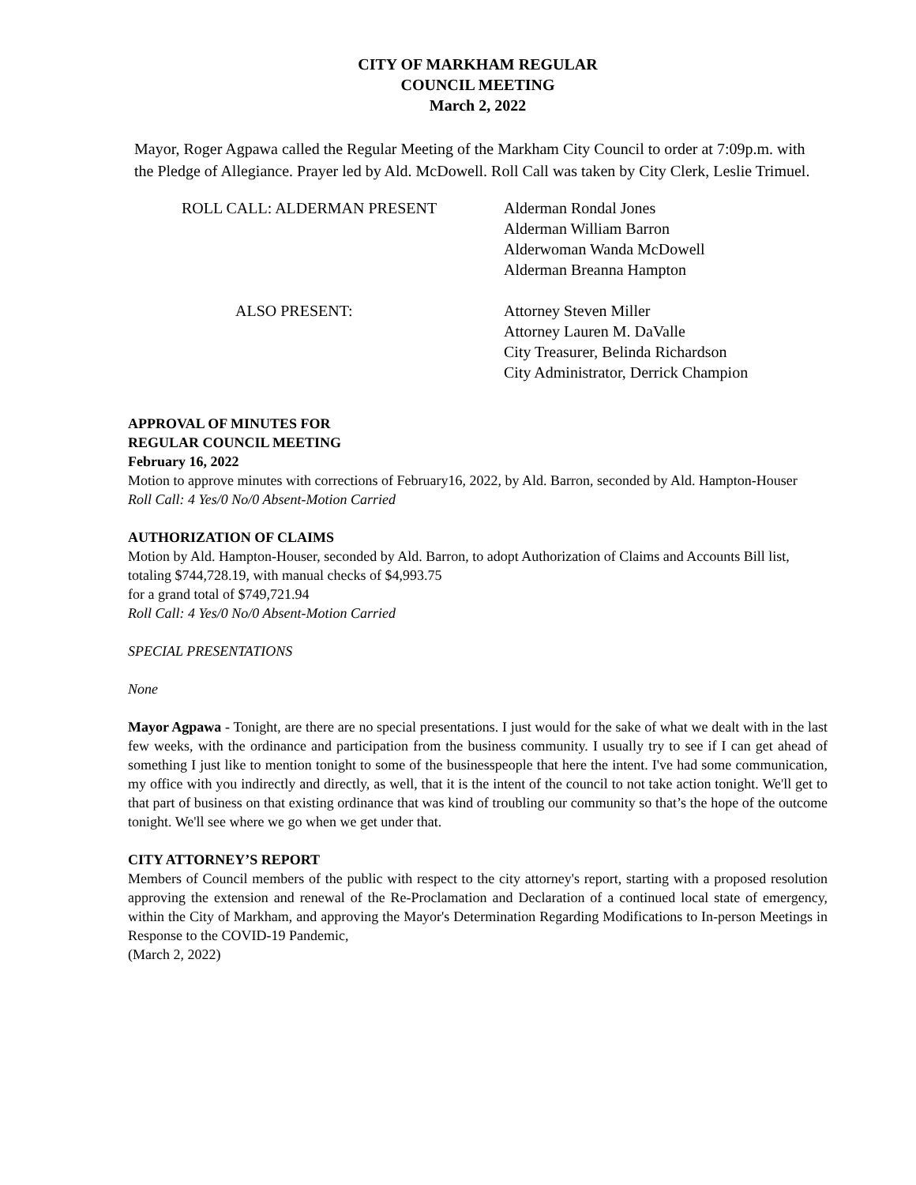CITY OF MARKHAM REGULAR
COUNCIL MEETING
March 2, 2022
Mayor, Roger Agpawa called the Regular Meeting of the Markham City Council to order at 7:09p.m. with the Pledge of Allegiance. Prayer led by Ald. McDowell. Roll Call was taken by City Clerk, Leslie Trimuel.
ROLL CALL: ALDERMAN PRESENT Alderman Rondal Jones
Alderman William Barron
Alderwoman Wanda McDowell
Alderman Breanna Hampton
ALSO PRESENT: Attorney Steven Miller
Attorney Lauren M. DaValle
City Treasurer, Belinda Richardson
City Administrator, Derrick Champion
APPROVAL OF MINUTES FOR
REGULAR COUNCIL MEETING
February 16, 2022
Motion to approve minutes with corrections of February16, 2022, by Ald. Barron, seconded by Ald. Hampton-Houser
Roll Call: 4 Yes/0 No/0 Absent-Motion Carried
AUTHORIZATION OF CLAIMS
Motion by Ald. Hampton-Houser, seconded by Ald. Barron, to adopt Authorization of Claims and Accounts Bill list, totaling $744,728.19, with manual checks of $4,993.75
for a grand total of $749,721.94
Roll Call: 4 Yes/0 No/0 Absent-Motion Carried
SPECIAL PRESENTATIONS
None
Mayor Agpawa - Tonight, are there are no special presentations. I just would for the sake of what we dealt with in the last few weeks, with the ordinance and participation from the business community. I usually try to see if I can get ahead of something I just like to mention tonight to some of the businesspeople that here the intent. I've had some communication, my office with you indirectly and directly, as well, that it is the intent of the council to not take action tonight. We'll get to that part of business on that existing ordinance that was kind of troubling our community so that’s the hope of the outcome tonight. We'll see where we go when we get under that.
CITY ATTORNEY’S REPORT
Members of Council members of the public with respect to the city attorney's report, starting with a proposed resolution approving the extension and renewal of the Re-Proclamation and Declaration of a continued local state of emergency, within the City of Markham, and approving the Mayor's Determination Regarding Modifications to In-person Meetings in Response to the COVID-19 Pandemic,
(March 2, 2022)